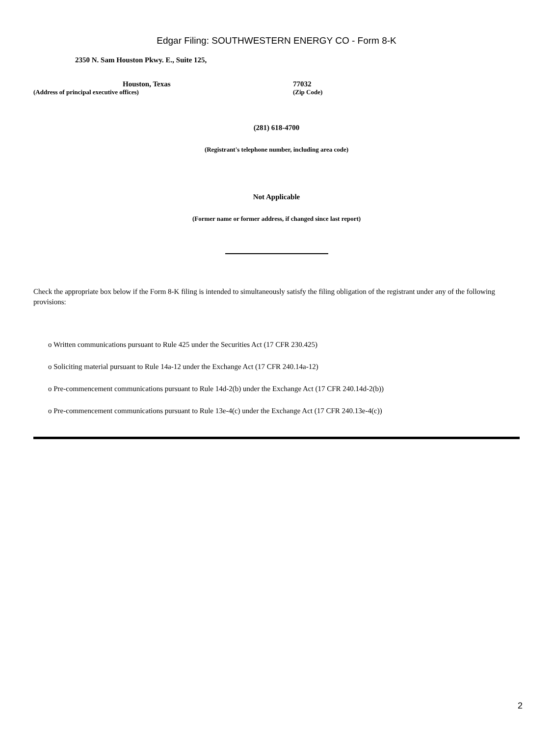Edgar Filing: SOUTHWESTERN ENERGY CO - Form 8-K
2350 N. Sam Houston Pkwy. E., Suite 125,
Houston, Texas
(Address of principal executive offices)
77032
(Zip Code)
(281) 618-4700
(Registrant's telephone number, including area code)
Not Applicable
(Former name or former address, if changed since last report)
Check the appropriate box below if the Form 8-K filing is intended to simultaneously satisfy the filing obligation of the registrant under any of the following provisions:
o Written communications pursuant to Rule 425 under the Securities Act (17 CFR 230.425)
o Soliciting material pursuant to Rule 14a-12 under the Exchange Act (17 CFR 240.14a-12)
o Pre-commencement communications pursuant to Rule 14d-2(b) under the Exchange Act (17 CFR 240.14d-2(b))
o Pre-commencement communications pursuant to Rule 13e-4(c) under the Exchange Act (17 CFR 240.13e-4(c))
2